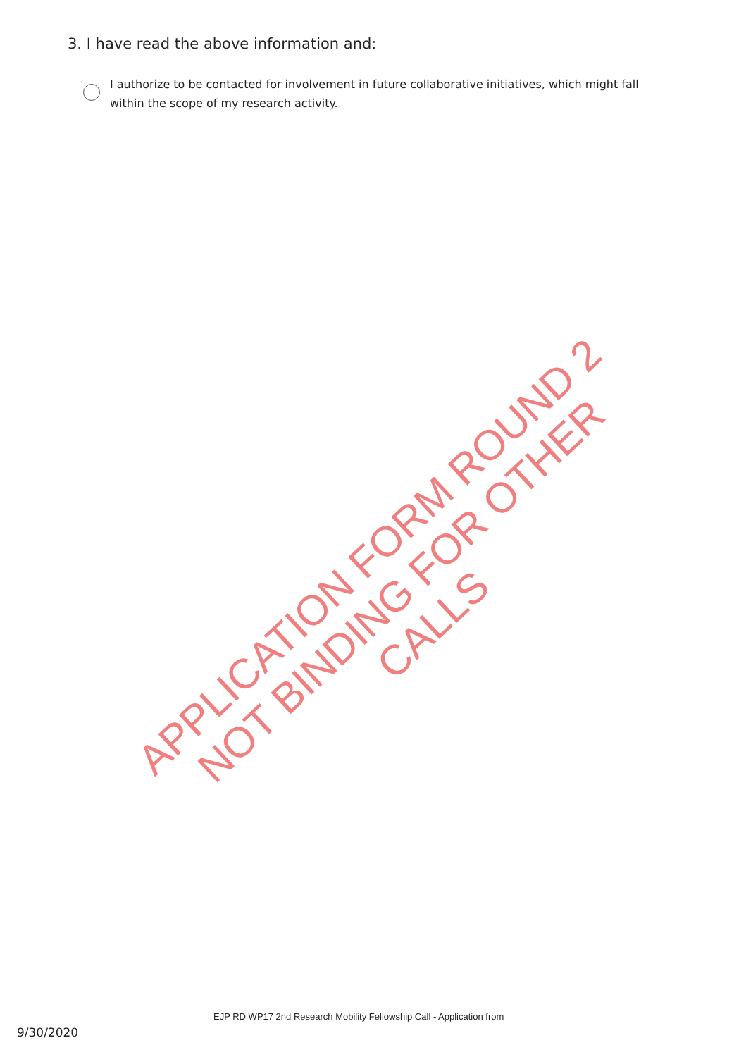3. I have read the above information and:
I authorize to be contacted for involvement in future collaborative initiatives, which might fall within the scope of my research activity.
APPLICATION FORM ROUND 2
NOT BINDING FOR OTHER CALLS
EJP RD WP17 2nd Research Mobility Fellowship Call - Application from
9/30/2020